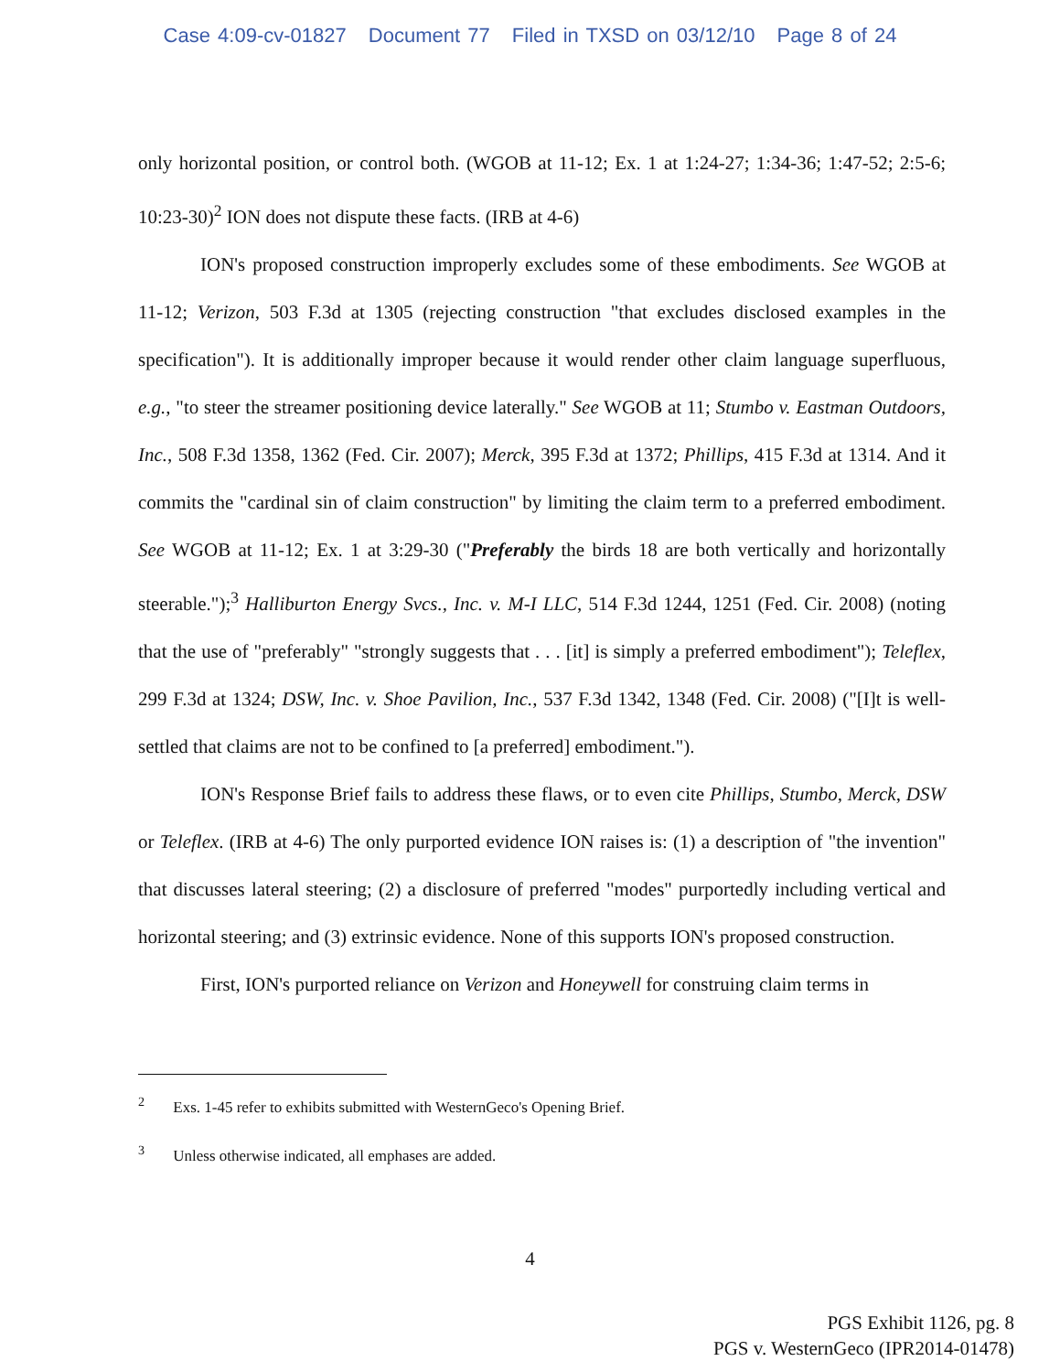Case 4:09-cv-01827 Document 77 Filed in TXSD on 03/12/10 Page 8 of 24
only horizontal position, or control both. (WGOB at 11-12; Ex. 1 at 1:24-27; 1:34-36; 1:47-52; 2:5-6; 10:23-30)<sup>2</sup> ION does not dispute these facts. (IRB at 4-6)
ION's proposed construction improperly excludes some of these embodiments. See WGOB at 11-12; Verizon, 503 F.3d at 1305 (rejecting construction "that excludes disclosed examples in the specification"). It is additionally improper because it would render other claim language superfluous, e.g., "to steer the streamer positioning device laterally." See WGOB at 11; Stumbo v. Eastman Outdoors, Inc., 508 F.3d 1358, 1362 (Fed. Cir. 2007); Merck, 395 F.3d at 1372; Phillips, 415 F.3d at 1314. And it commits the "cardinal sin of claim construction" by limiting the claim term to a preferred embodiment. See WGOB at 11-12; Ex. 1 at 3:29-30 ("Preferably the birds 18 are both vertically and horizontally steerable.");<sup>3</sup> Halliburton Energy Svcs., Inc. v. M-I LLC, 514 F.3d 1244, 1251 (Fed. Cir. 2008) (noting that the use of "preferably" "strongly suggests that . . . [it] is simply a preferred embodiment"); Teleflex, 299 F.3d at 1324; DSW, Inc. v. Shoe Pavilion, Inc., 537 F.3d 1342, 1348 (Fed. Cir. 2008) ("[I]t is well-settled that claims are not to be confined to [a preferred] embodiment.").
ION's Response Brief fails to address these flaws, or to even cite Phillips, Stumbo, Merck, DSW or Teleflex. (IRB at 4-6) The only purported evidence ION raises is: (1) a description of "the invention" that discusses lateral steering; (2) a disclosure of preferred "modes" purportedly including vertical and horizontal steering; and (3) extrinsic evidence. None of this supports ION's proposed construction.
First, ION's purported reliance on Verizon and Honeywell for construing claim terms in
<sup>2</sup> Exs. 1-45 refer to exhibits submitted with WesternGeco's Opening Brief.
<sup>3</sup> Unless otherwise indicated, all emphases are added.
4
PGS Exhibit 1126, pg. 8
PGS v. WesternGeco (IPR2014-01478)